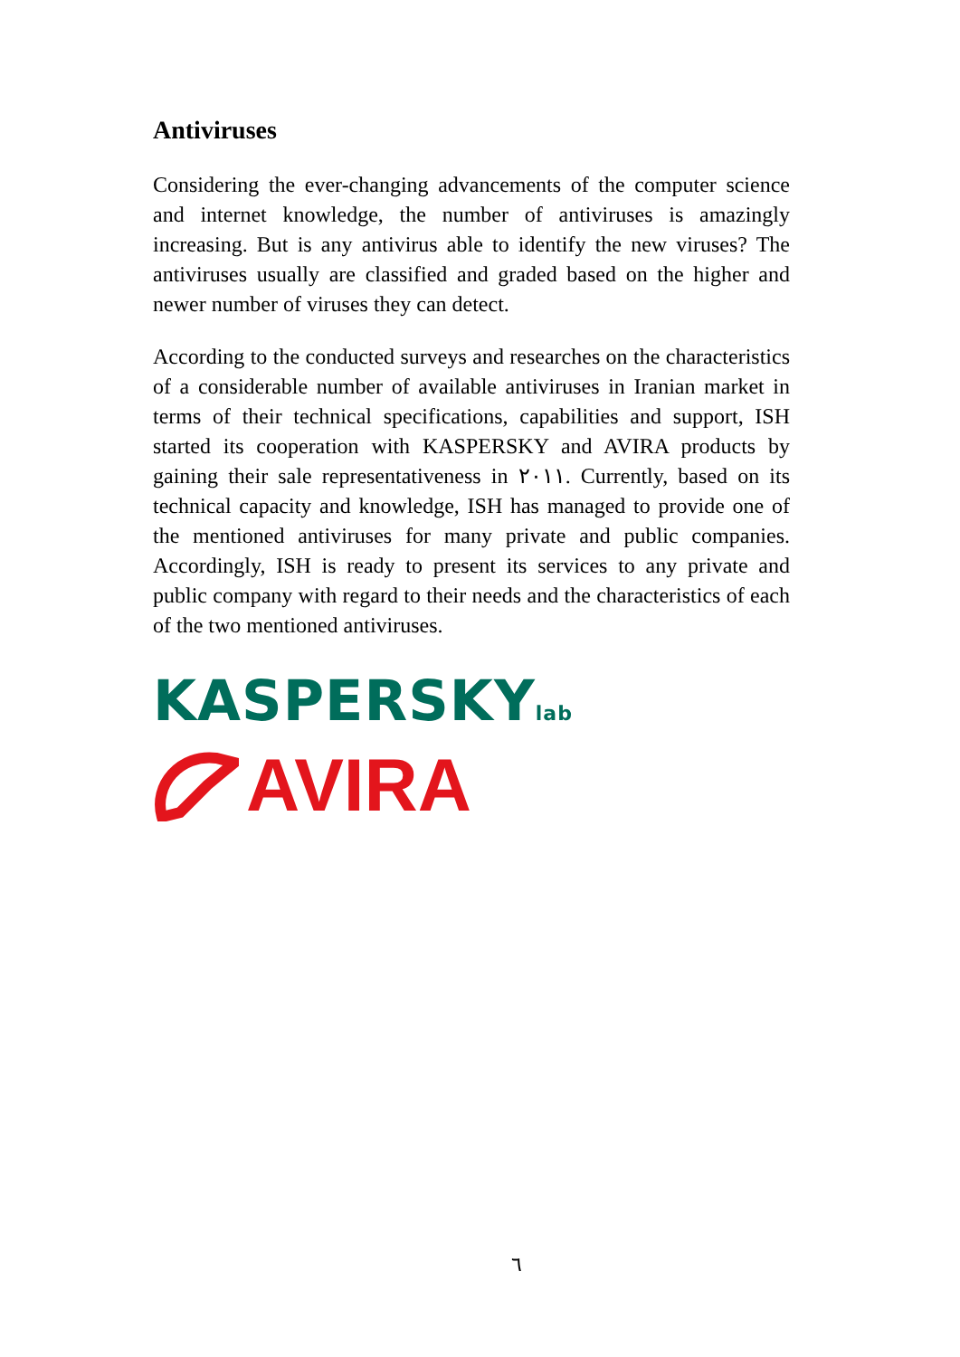Antiviruses
Considering the ever-changing advancements of the computer science and internet knowledge, the number of antiviruses is amazingly increasing. But is any antivirus able to identify the new viruses? The antiviruses usually are classified and graded based on the higher and newer number of viruses they can detect.
According to the conducted surveys and researches on the characteristics of a considerable number of available antiviruses in Iranian market in terms of their technical specifications, capabilities and support, ISH started its cooperation with KASPERSKY and AVIRA products by gaining their sale representativeness in ٢٠١١. Currently, based on its technical capacity and knowledge, ISH has managed to provide one of the mentioned antiviruses for many private and public companies. Accordingly, ISH is ready to present its services to any private and public company with regard to their needs and the characteristics of each of the two mentioned antiviruses.
KASPERSKYlab
AVIRA
٦